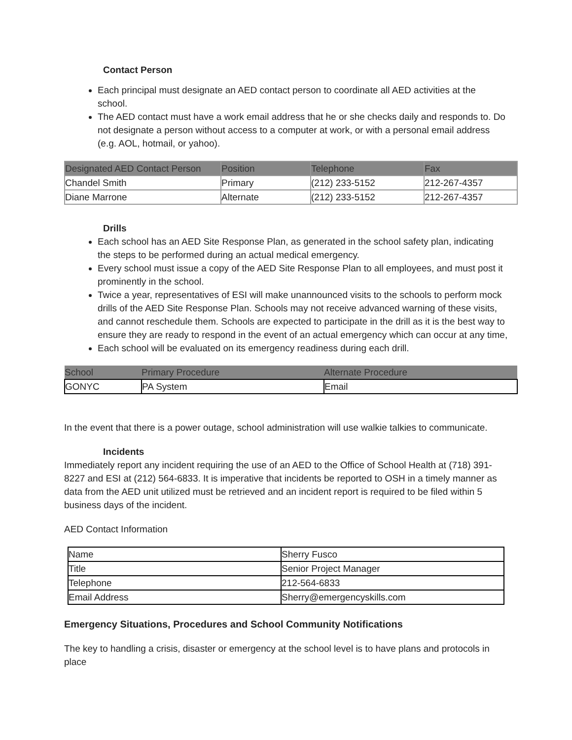Contact Person
Each principal must designate an AED contact person to coordinate all AED activities at the school.
The AED contact must have a work email address that he or she checks daily and responds to. Do not designate a person without access to a computer at work, or with a personal email address (e.g. AOL, hotmail, or yahoo).
| Designated AED Contact Person | Position | Telephone | Fax |
| --- | --- | --- | --- |
| Chandel Smith | Primary | (212) 233-5152 | 212-267-4357 |
| Diane Marrone | Alternate | (212) 233-5152 | 212-267-4357 |
Drills
Each school has an AED Site Response Plan, as generated in the school safety plan, indicating the steps to be performed during an actual medical emergency.
Every school must issue a copy of the AED Site Response Plan to all employees, and must post it prominently in the school.
Twice a year, representatives of ESI will make unannounced visits to the schools to perform mock drills of the AED Site Response Plan. Schools may not receive advanced warning of these visits, and cannot reschedule them. Schools are expected to participate in the drill as it is the best way to ensure they are ready to respond in the event of an actual emergency which can occur at any time,
Each school will be evaluated on its emergency readiness during each drill.
| School | Primary Procedure | Alternate Procedure |
| --- | --- | --- |
| GONYC | PA System | Email |
In the event that there is a power outage, school administration will use walkie talkies to communicate.
Incidents
Immediately report any incident requiring the use of an AED to the Office of School Health at (718) 391-8227 and ESI at (212) 564-6833. It is imperative that incidents be reported to OSH in a timely manner as data from the AED unit utilized must be retrieved and an incident report is required to be filed within 5 business days of the incident.
AED Contact Information
| Name | Sherry Fusco |
| Title | Senior Project Manager |
| Telephone | 212-564-6833 |
| Email Address | Sherry@emergencyskills.com |
Emergency Situations, Procedures and School Community Notifications
The key to handling a crisis, disaster or emergency at the school level is to have plans and protocols in place